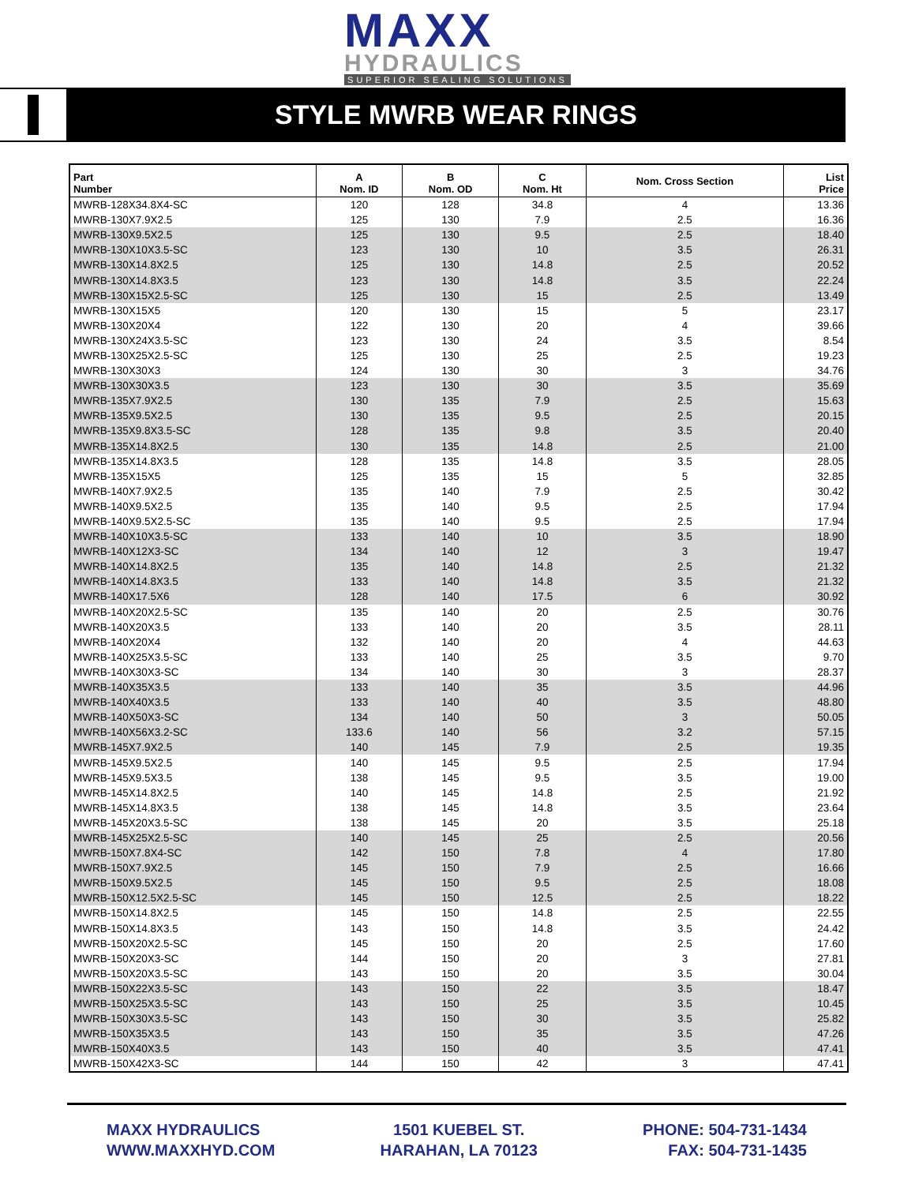MAXX
HYDRAULICS
SUPERIOR SEALING SOLUTIONS
STYLE MWRB WEAR RINGS
| Part Number | A Nom. ID | B Nom. OD | C Nom. Ht | Nom. Cross Section | List Price |
| --- | --- | --- | --- | --- | --- |
| MWRB-128X34.8X4-SC | 120 | 128 | 34.8 | 4 | 13.36 |
| MWRB-130X7.9X2.5 | 125 | 130 | 7.9 | 2.5 | 16.36 |
| MWRB-130X9.5X2.5 | 125 | 130 | 9.5 | 2.5 | 18.40 |
| MWRB-130X10X3.5-SC | 123 | 130 | 10 | 3.5 | 26.31 |
| MWRB-130X14.8X2.5 | 125 | 130 | 14.8 | 2.5 | 20.52 |
| MWRB-130X14.8X3.5 | 123 | 130 | 14.8 | 3.5 | 22.24 |
| MWRB-130X15X2.5-SC | 125 | 130 | 15 | 2.5 | 13.49 |
| MWRB-130X15X5 | 120 | 130 | 15 | 5 | 23.17 |
| MWRB-130X20X4 | 122 | 130 | 20 | 4 | 39.66 |
| MWRB-130X24X3.5-SC | 123 | 130 | 24 | 3.5 | 8.54 |
| MWRB-130X25X2.5-SC | 125 | 130 | 25 | 2.5 | 19.23 |
| MWRB-130X30X3 | 124 | 130 | 30 | 3 | 34.76 |
| MWRB-130X30X3.5 | 123 | 130 | 30 | 3.5 | 35.69 |
| MWRB-135X7.9X2.5 | 130 | 135 | 7.9 | 2.5 | 15.63 |
| MWRB-135X9.5X2.5 | 130 | 135 | 9.5 | 2.5 | 20.15 |
| MWRB-135X9.8X3.5-SC | 128 | 135 | 9.8 | 3.5 | 20.40 |
| MWRB-135X14.8X2.5 | 130 | 135 | 14.8 | 2.5 | 21.00 |
| MWRB-135X14.8X3.5 | 128 | 135 | 14.8 | 3.5 | 28.05 |
| MWRB-135X15X5 | 125 | 135 | 15 | 5 | 32.85 |
| MWRB-140X7.9X2.5 | 135 | 140 | 7.9 | 2.5 | 30.42 |
| MWRB-140X9.5X2.5 | 135 | 140 | 9.5 | 2.5 | 17.94 |
| MWRB-140X9.5X2.5-SC | 135 | 140 | 9.5 | 2.5 | 17.94 |
| MWRB-140X10X3.5-SC | 133 | 140 | 10 | 3.5 | 18.90 |
| MWRB-140X12X3-SC | 134 | 140 | 12 | 3 | 19.47 |
| MWRB-140X14.8X2.5 | 135 | 140 | 14.8 | 2.5 | 21.32 |
| MWRB-140X14.8X3.5 | 133 | 140 | 14.8 | 3.5 | 21.32 |
| MWRB-140X17.5X6 | 128 | 140 | 17.5 | 6 | 30.92 |
| MWRB-140X20X2.5-SC | 135 | 140 | 20 | 2.5 | 30.76 |
| MWRB-140X20X3.5 | 133 | 140 | 20 | 3.5 | 28.11 |
| MWRB-140X20X4 | 132 | 140 | 20 | 4 | 44.63 |
| MWRB-140X25X3.5-SC | 133 | 140 | 25 | 3.5 | 9.70 |
| MWRB-140X30X3-SC | 134 | 140 | 30 | 3 | 28.37 |
| MWRB-140X35X3.5 | 133 | 140 | 35 | 3.5 | 44.96 |
| MWRB-140X40X3.5 | 133 | 140 | 40 | 3.5 | 48.80 |
| MWRB-140X50X3-SC | 134 | 140 | 50 | 3 | 50.05 |
| MWRB-140X56X3.2-SC | 133.6 | 140 | 56 | 3.2 | 57.15 |
| MWRB-145X7.9X2.5 | 140 | 145 | 7.9 | 2.5 | 19.35 |
| MWRB-145X9.5X2.5 | 140 | 145 | 9.5 | 2.5 | 17.94 |
| MWRB-145X9.5X3.5 | 138 | 145 | 9.5 | 3.5 | 19.00 |
| MWRB-145X14.8X2.5 | 140 | 145 | 14.8 | 2.5 | 21.92 |
| MWRB-145X14.8X3.5 | 138 | 145 | 14.8 | 3.5 | 23.64 |
| MWRB-145X20X3.5-SC | 138 | 145 | 20 | 3.5 | 25.18 |
| MWRB-145X25X2.5-SC | 140 | 145 | 25 | 2.5 | 20.56 |
| MWRB-150X7.8X4-SC | 142 | 150 | 7.8 | 4 | 17.80 |
| MWRB-150X7.9X2.5 | 145 | 150 | 7.9 | 2.5 | 16.66 |
| MWRB-150X9.5X2.5 | 145 | 150 | 9.5 | 2.5 | 18.08 |
| MWRB-150X12.5X2.5-SC | 145 | 150 | 12.5 | 2.5 | 18.22 |
| MWRB-150X14.8X2.5 | 145 | 150 | 14.8 | 2.5 | 22.55 |
| MWRB-150X14.8X3.5 | 143 | 150 | 14.8 | 3.5 | 24.42 |
| MWRB-150X20X2.5-SC | 145 | 150 | 20 | 2.5 | 17.60 |
| MWRB-150X20X3-SC | 144 | 150 | 20 | 3 | 27.81 |
| MWRB-150X20X3.5-SC | 143 | 150 | 20 | 3.5 | 30.04 |
| MWRB-150X22X3.5-SC | 143 | 150 | 22 | 3.5 | 18.47 |
| MWRB-150X25X3.5-SC | 143 | 150 | 25 | 3.5 | 10.45 |
| MWRB-150X30X3.5-SC | 143 | 150 | 30 | 3.5 | 25.82 |
| MWRB-150X35X3.5 | 143 | 150 | 35 | 3.5 | 47.26 |
| MWRB-150X40X3.5 | 143 | 150 | 40 | 3.5 | 47.41 |
| MWRB-150X42X3-SC | 144 | 150 | 42 | 3 | 47.41 |
MAXX HYDRAULICS
WWW.MAXXHYD.COM
1501 KUEBEL ST.
HARAHAN, LA 70123
PHONE: 504-731-1434
FAX: 504-731-1435